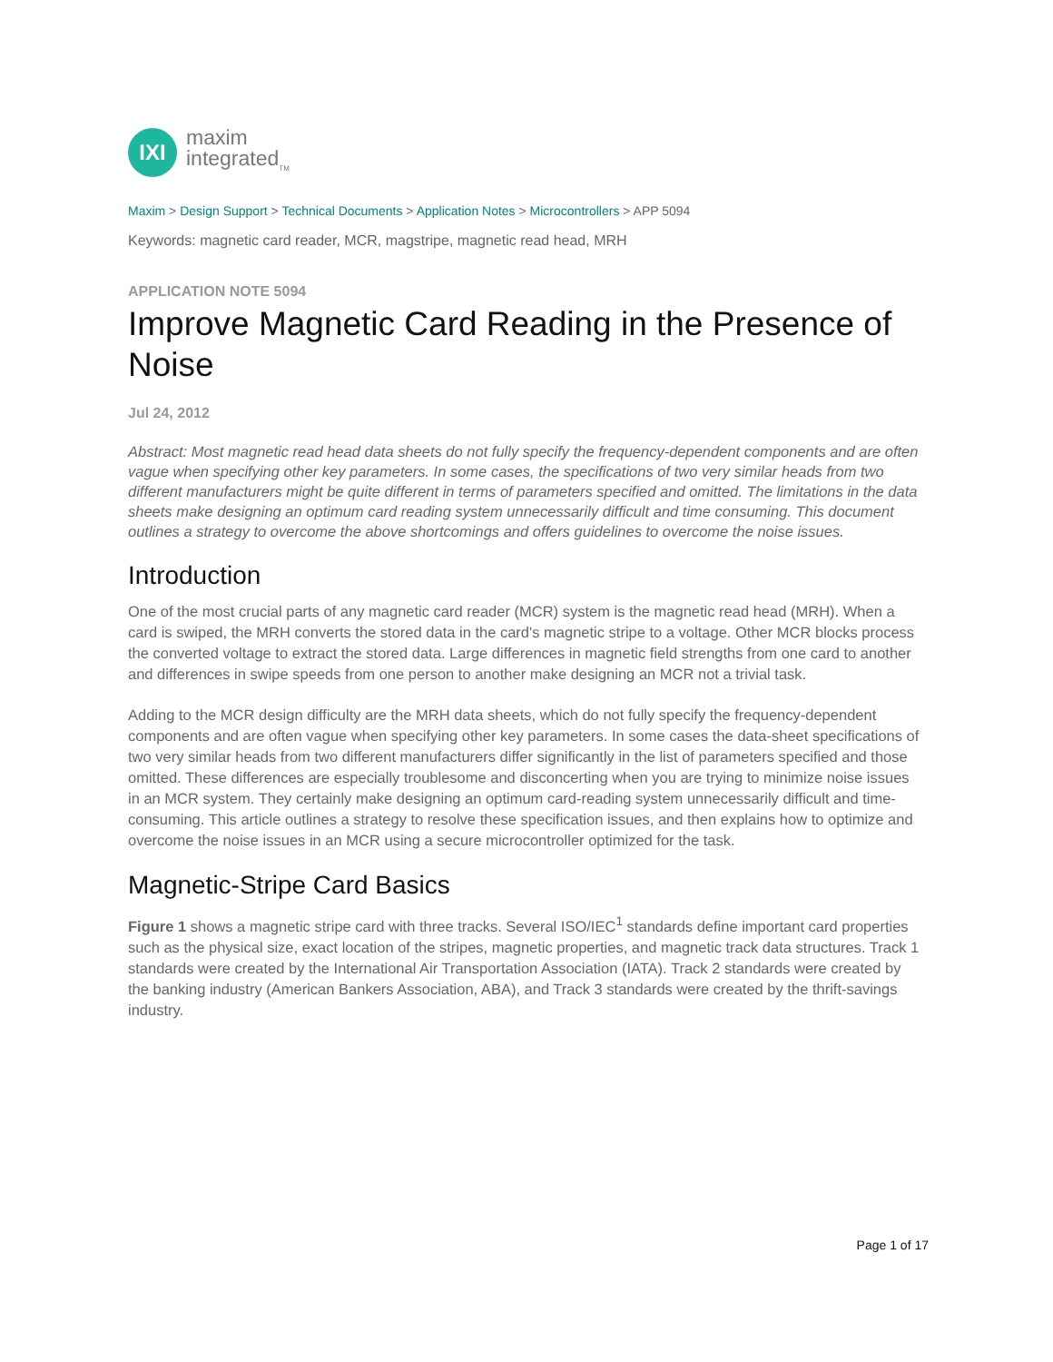IXI
maxim
integrated<sub>TM</sub>
Maxim > Design Support > Technical Documents > Application Notes > Microcontrollers > APP 5094
Keywords: magnetic card reader, MCR, magstripe, magnetic read head, MRH
APPLICATION NOTE 5094
Improve Magnetic Card Reading in the Presence of Noise
Jul 24, 2012
Abstract: Most magnetic read head data sheets do not fully specify the frequency-dependent components and are often vague when specifying other key parameters. In some cases, the specifications of two very similar heads from two different manufacturers might be quite different in terms of parameters specified and omitted. The limitations in the data sheets make designing an optimum card reading system unnecessarily difficult and time consuming. This document outlines a strategy to overcome the above shortcomings and offers guidelines to overcome the noise issues.
Introduction
One of the most crucial parts of any magnetic card reader (MCR) system is the magnetic read head (MRH). When a card is swiped, the MRH converts the stored data in the card's magnetic stripe to a voltage. Other MCR blocks process the converted voltage to extract the stored data. Large differences in magnetic field strengths from one card to another and differences in swipe speeds from one person to another make designing an MCR not a trivial task.
Adding to the MCR design difficulty are the MRH data sheets, which do not fully specify the frequency-dependent components and are often vague when specifying other key parameters. In some cases the data-sheet specifications of two very similar heads from two different manufacturers differ significantly in the list of parameters specified and those omitted. These differences are especially troublesome and disconcerting when you are trying to minimize noise issues in an MCR system. They certainly make designing an optimum card-reading system unnecessarily difficult and time-consuming. This article outlines a strategy to resolve these specification issues, and then explains how to optimize and overcome the noise issues in an MCR using a secure microcontroller optimized for the task.
Magnetic-Stripe Card Basics
Figure 1 shows a magnetic stripe card with three tracks. Several ISO/IEC<sup>1</sup> standards define important card properties such as the physical size, exact location of the stripes, magnetic properties, and magnetic track data structures. Track 1 standards were created by the International Air Transportation Association (IATA). Track 2 standards were created by the banking industry (American Bankers Association, ABA), and Track 3 standards were created by the thrift-savings industry.
Page 1 of 17